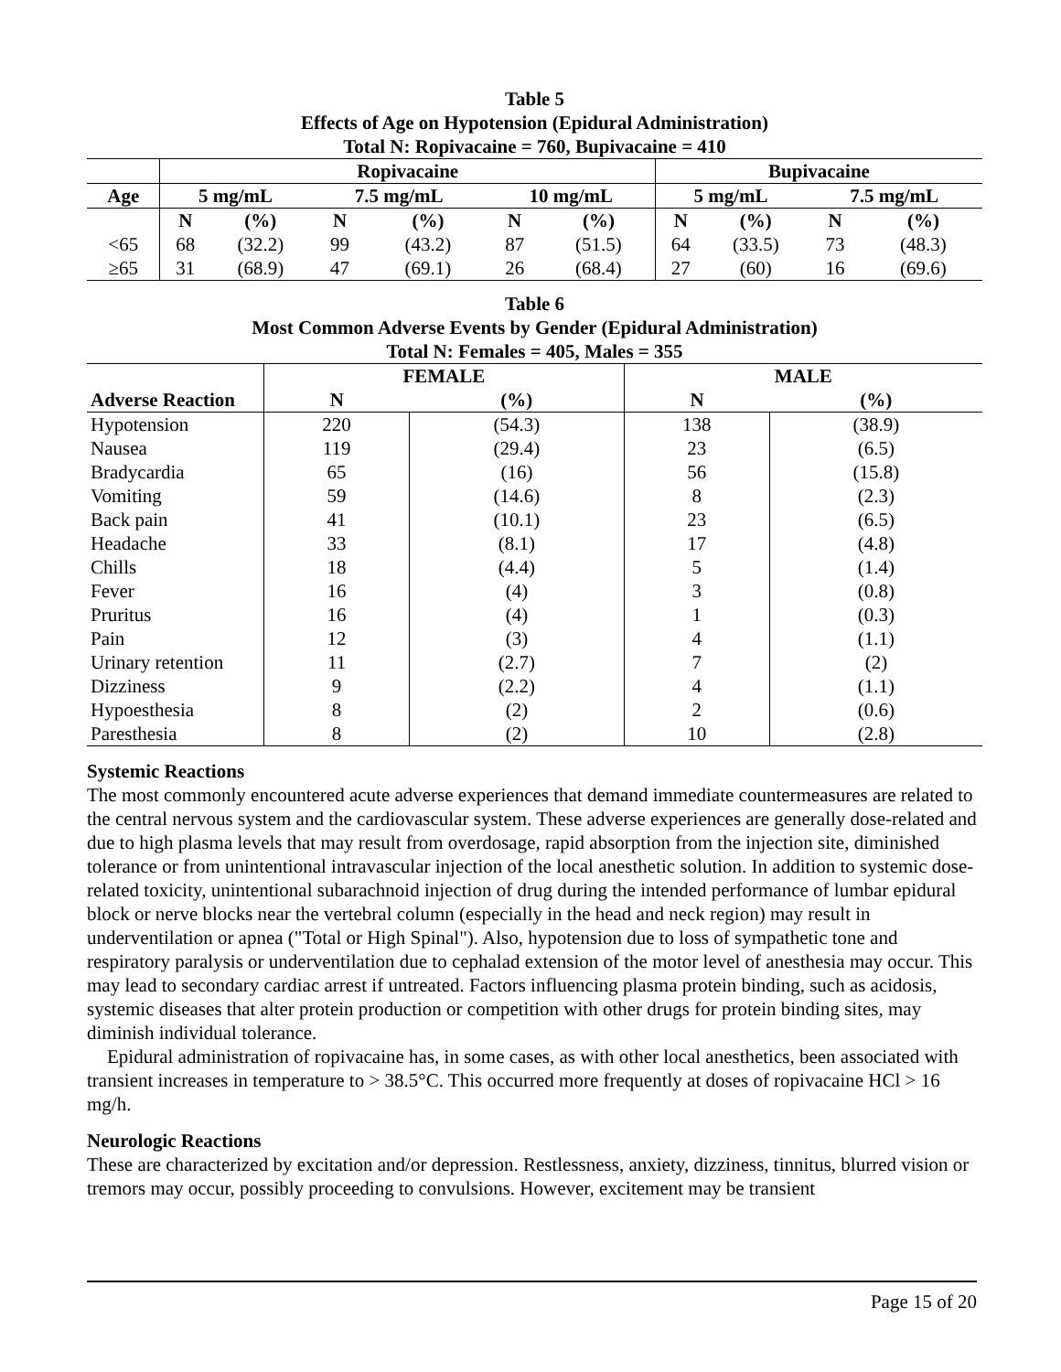Table 5
Effects of Age on Hypotension (Epidural Administration)
Total N: Ropivacaine = 760, Bupivacaine = 410
| | Ropivacaine | | | | | | Bupivacaine | | | |
| --- | --- | --- | --- | --- | --- | --- | --- | --- | --- | --- |
| Age | 5 mg/mL | | 7.5 mg/mL | | 10 mg/mL | | 5 mg/mL | | 7.5 mg/mL | |
| | N | (%) | N | (%) | N | (%) | N | (%) | N | (%) |
| <65 | 68 | (32.2) | 99 | (43.2) | 87 | (51.5) | 64 | (33.5) | 73 | (48.3) |
| ≥65 | 31 | (68.9) | 47 | (69.1) | 26 | (68.4) | 27 | (60) | 16 | (69.6) |
Table 6
Most Common Adverse Events by Gender (Epidural Administration)
Total N: Females = 405, Males = 355
| | FEMALE | | MALE | |
| --- | --- | --- | --- | --- |
| Adverse Reaction | N | (%) | N | (%) |
| Hypotension | 220 | (54.3) | 138 | (38.9) |
| Nausea | 119 | (29.4) | 23 | (6.5) |
| Bradycardia | 65 | (16) | 56 | (15.8) |
| Vomiting | 59 | (14.6) | 8 | (2.3) |
| Back pain | 41 | (10.1) | 23 | (6.5) |
| Headache | 33 | (8.1) | 17 | (4.8) |
| Chills | 18 | (4.4) | 5 | (1.4) |
| Fever | 16 | (4) | 3 | (0.8) |
| Pruritus | 16 | (4) | 1 | (0.3) |
| Pain | 12 | (3) | 4 | (1.1) |
| Urinary retention | 11 | (2.7) | 7 | (2) |
| Dizziness | 9 | (2.2) | 4 | (1.1) |
| Hypoesthesia | 8 | (2) | 2 | (0.6) |
| Paresthesia | 8 | (2) | 10 | (2.8) |
Systemic Reactions
The most commonly encountered acute adverse experiences that demand immediate countermeasures are related to the central nervous system and the cardiovascular system. These adverse experiences are generally dose-related and due to high plasma levels that may result from overdosage, rapid absorption from the injection site, diminished tolerance or from unintentional intravascular injection of the local anesthetic solution. In addition to systemic dose-related toxicity, unintentional subarachnoid injection of drug during the intended performance of lumbar epidural block or nerve blocks near the vertebral column (especially in the head and neck region) may result in underventilation or apnea ("Total or High Spinal"). Also, hypotension due to loss of sympathetic tone and respiratory paralysis or underventilation due to cephalad extension of the motor level of anesthesia may occur. This may lead to secondary cardiac arrest if untreated. Factors influencing plasma protein binding, such as acidosis, systemic diseases that alter protein production or competition with other drugs for protein binding sites, may diminish individual tolerance.
Epidural administration of ropivacaine has, in some cases, as with other local anesthetics, been associated with transient increases in temperature to > 38.5°C. This occurred more frequently at doses of ropivacaine HCl > 16 mg/h.
Neurologic Reactions
These are characterized by excitation and/or depression. Restlessness, anxiety, dizziness, tinnitus, blurred vision or tremors may occur, possibly proceeding to convulsions. However, excitement may be transient
Page 15 of 20